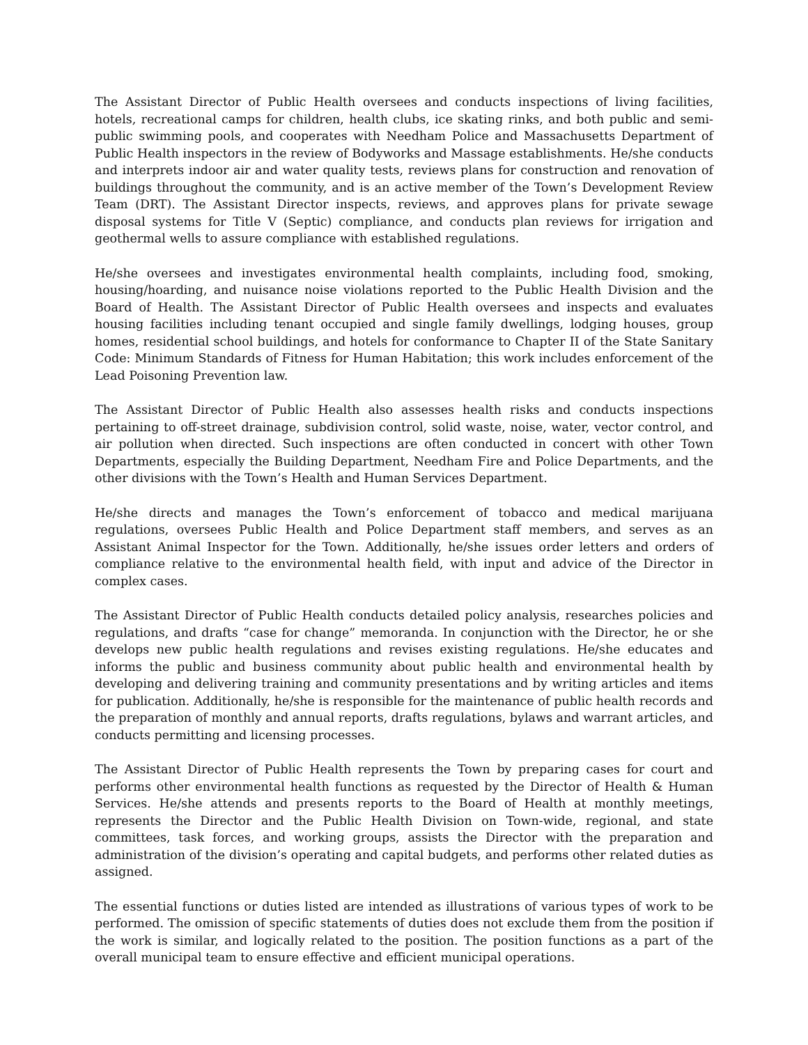The Assistant Director of Public Health oversees and conducts inspections of living facilities, hotels, recreational camps for children, health clubs, ice skating rinks, and both public and semi-public swimming pools, and cooperates with Needham Police and Massachusetts Department of Public Health inspectors in the review of Bodyworks and Massage establishments. He/she conducts and interprets indoor air and water quality tests, reviews plans for construction and renovation of buildings throughout the community, and is an active member of the Town’s Development Review Team (DRT). The Assistant Director inspects, reviews, and approves plans for private sewage disposal systems for Title V (Septic) compliance, and conducts plan reviews for irrigation and geothermal wells to assure compliance with established regulations.
He/she oversees and investigates environmental health complaints, including food, smoking, housing/hoarding, and nuisance noise violations reported to the Public Health Division and the Board of Health. The Assistant Director of Public Health oversees and inspects and evaluates housing facilities including tenant occupied and single family dwellings, lodging houses, group homes, residential school buildings, and hotels for conformance to Chapter II of the State Sanitary Code: Minimum Standards of Fitness for Human Habitation; this work includes enforcement of the Lead Poisoning Prevention law.
The Assistant Director of Public Health also assesses health risks and conducts inspections pertaining to off-street drainage, subdivision control, solid waste, noise, water, vector control, and air pollution when directed. Such inspections are often conducted in concert with other Town Departments, especially the Building Department, Needham Fire and Police Departments, and the other divisions with the Town’s Health and Human Services Department.
He/she directs and manages the Town’s enforcement of tobacco and medical marijuana regulations, oversees Public Health and Police Department staff members, and serves as an Assistant Animal Inspector for the Town. Additionally, he/she issues order letters and orders of compliance relative to the environmental health field, with input and advice of the Director in complex cases.
The Assistant Director of Public Health conducts detailed policy analysis, researches policies and regulations, and drafts “case for change” memoranda. In conjunction with the Director, he or she develops new public health regulations and revises existing regulations. He/she educates and informs the public and business community about public health and environmental health by developing and delivering training and community presentations and by writing articles and items for publication. Additionally, he/she is responsible for the maintenance of public health records and the preparation of monthly and annual reports, drafts regulations, bylaws and warrant articles, and conducts permitting and licensing processes.
The Assistant Director of Public Health represents the Town by preparing cases for court and performs other environmental health functions as requested by the Director of Health & Human Services. He/she attends and presents reports to the Board of Health at monthly meetings, represents the Director and the Public Health Division on Town-wide, regional, and state committees, task forces, and working groups, assists the Director with the preparation and administration of the division’s operating and capital budgets, and performs other related duties as assigned.
The essential functions or duties listed are intended as illustrations of various types of work to be performed. The omission of specific statements of duties does not exclude them from the position if the work is similar, and logically related to the position. The position functions as a part of the overall municipal team to ensure effective and efficient municipal operations.